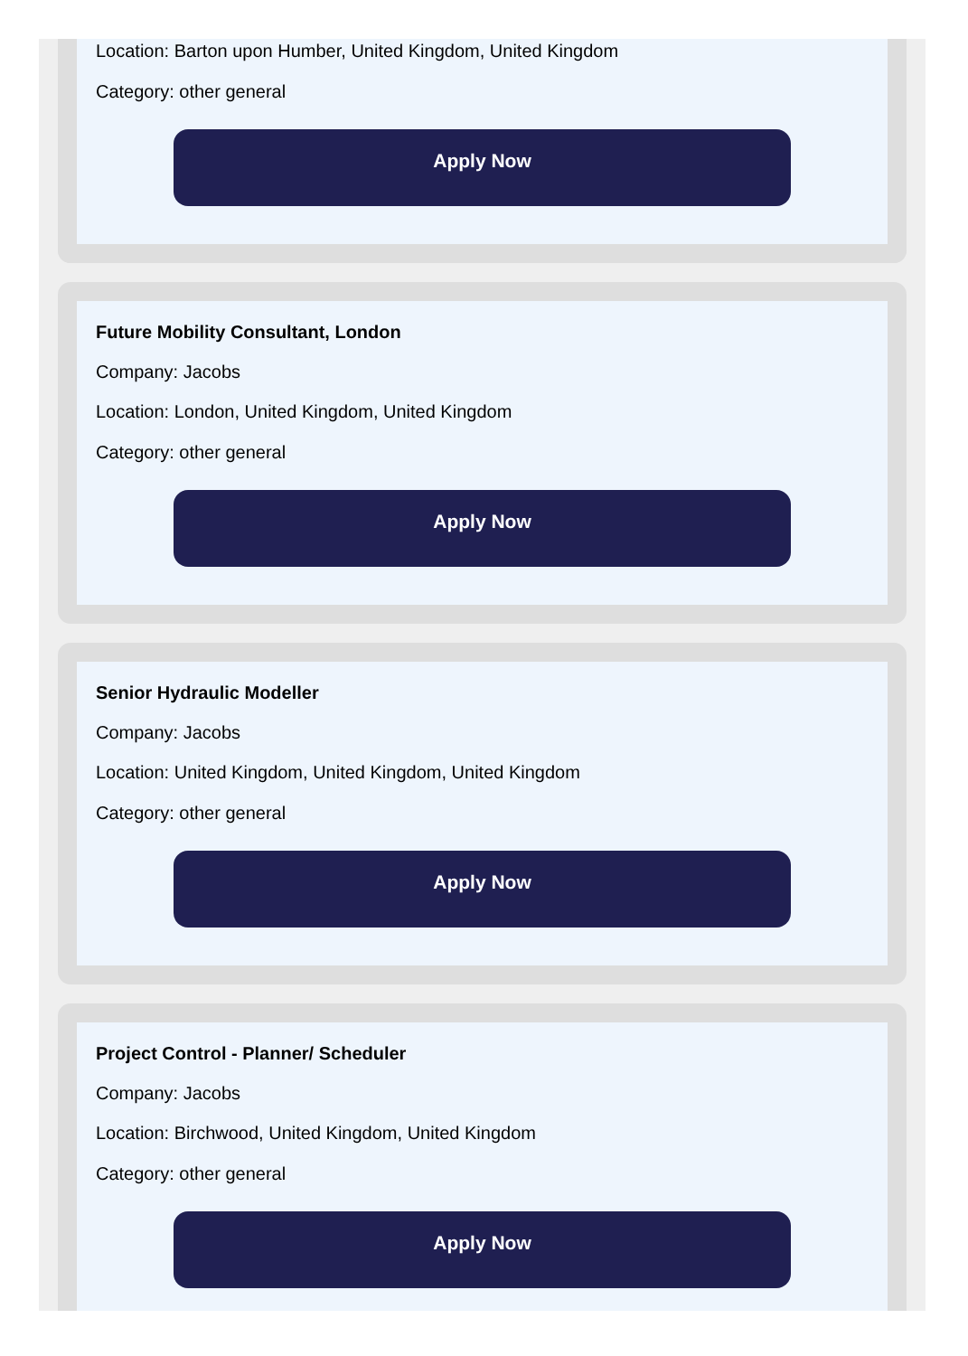Location: Barton upon Humber, United Kingdom, United Kingdom
Category: other general
Apply Now
Future Mobility Consultant, London
Company: Jacobs
Location: London, United Kingdom, United Kingdom
Category: other general
Apply Now
Senior Hydraulic Modeller
Company: Jacobs
Location: United Kingdom, United Kingdom, United Kingdom
Category: other general
Apply Now
Project Control - Planner/ Scheduler
Company: Jacobs
Location: Birchwood, United Kingdom, United Kingdom
Category: other general
Apply Now